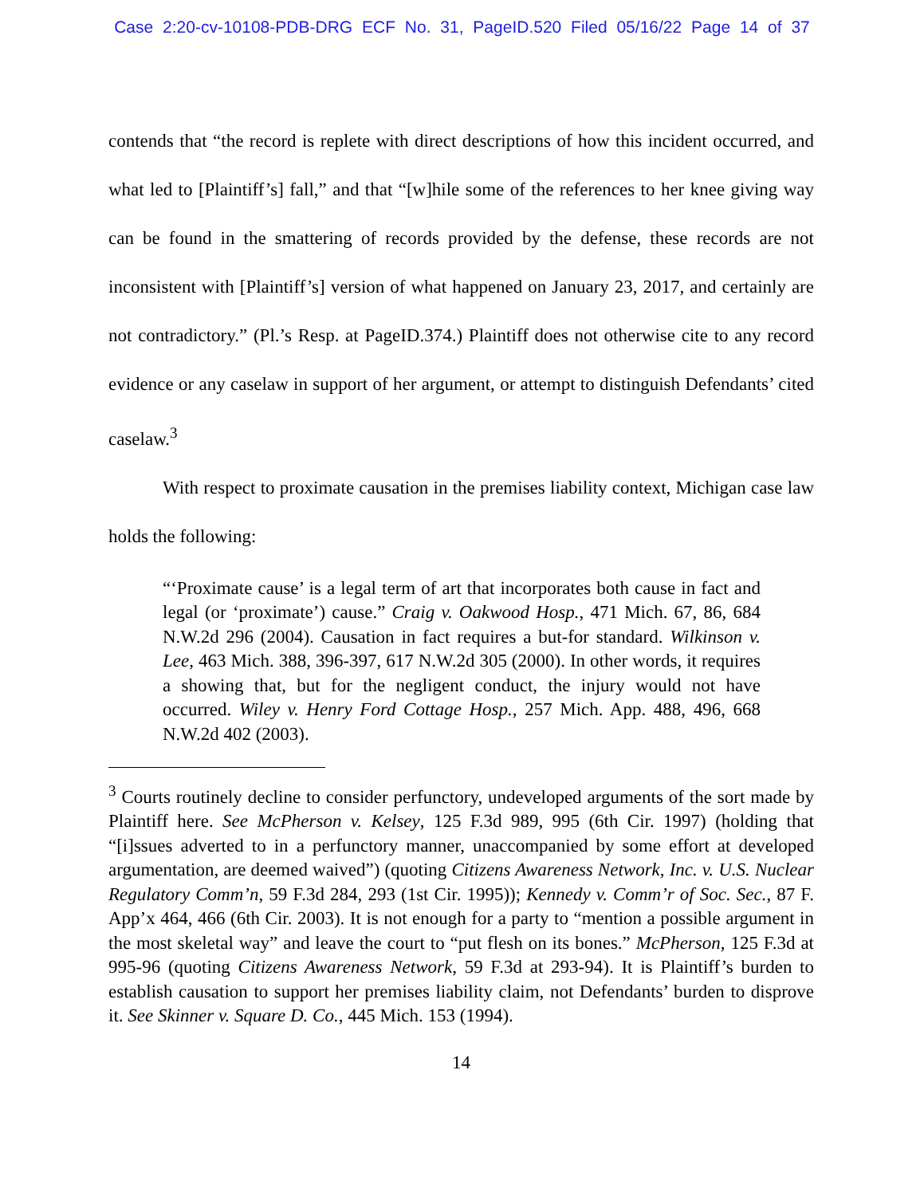Case 2:20-cv-10108-PDB-DRG ECF No. 31, PageID.520 Filed 05/16/22 Page 14 of 37
contends that “the record is replete with direct descriptions of how this incident occurred, and what led to [Plaintiff’s] fall,” and that “[w]hile some of the references to her knee giving way can be found in the smattering of records provided by the defense, these records are not inconsistent with [Plaintiff’s] version of what happened on January 23, 2017, and certainly are not contradictory.” (Pl.’s Resp. at PageID.374.) Plaintiff does not otherwise cite to any record evidence or any caselaw in support of her argument, or attempt to distinguish Defendants’ cited caselaw.<sup>3</sup>
With respect to proximate causation in the premises liability context, Michigan case law holds the following:
“‘Proximate cause’ is a legal term of art that incorporates both cause in fact and legal (or ‘proximate’) cause.” Craig v. Oakwood Hosp., 471 Mich. 67, 86, 684 N.W.2d 296 (2004). Causation in fact requires a but-for standard. Wilkinson v. Lee, 463 Mich. 388, 396-397, 617 N.W.2d 305 (2000). In other words, it requires a showing that, but for the negligent conduct, the injury would not have occurred. Wiley v. Henry Ford Cottage Hosp., 257 Mich. App. 488, 496, 668 N.W.2d 402 (2003).
<sup>3</sup> Courts routinely decline to consider perfunctory, undeveloped arguments of the sort made by Plaintiff here. See McPherson v. Kelsey, 125 F.3d 989, 995 (6th Cir. 1997) (holding that “[i]ssues adverted to in a perfunctory manner, unaccompanied by some effort at developed argumentation, are deemed waived”) (quoting Citizens Awareness Network, Inc. v. U.S. Nuclear Regulatory Comm’n, 59 F.3d 284, 293 (1st Cir. 1995)); Kennedy v. Comm’r of Soc. Sec., 87 F. App’x 464, 466 (6th Cir. 2003). It is not enough for a party to “mention a possible argument in the most skeletal way” and leave the court to “put flesh on its bones.” McPherson, 125 F.3d at 995-96 (quoting Citizens Awareness Network, 59 F.3d at 293-94). It is Plaintiff’s burden to establish causation to support her premises liability claim, not Defendants’ burden to disprove it. See Skinner v. Square D. Co., 445 Mich. 153 (1994).
14